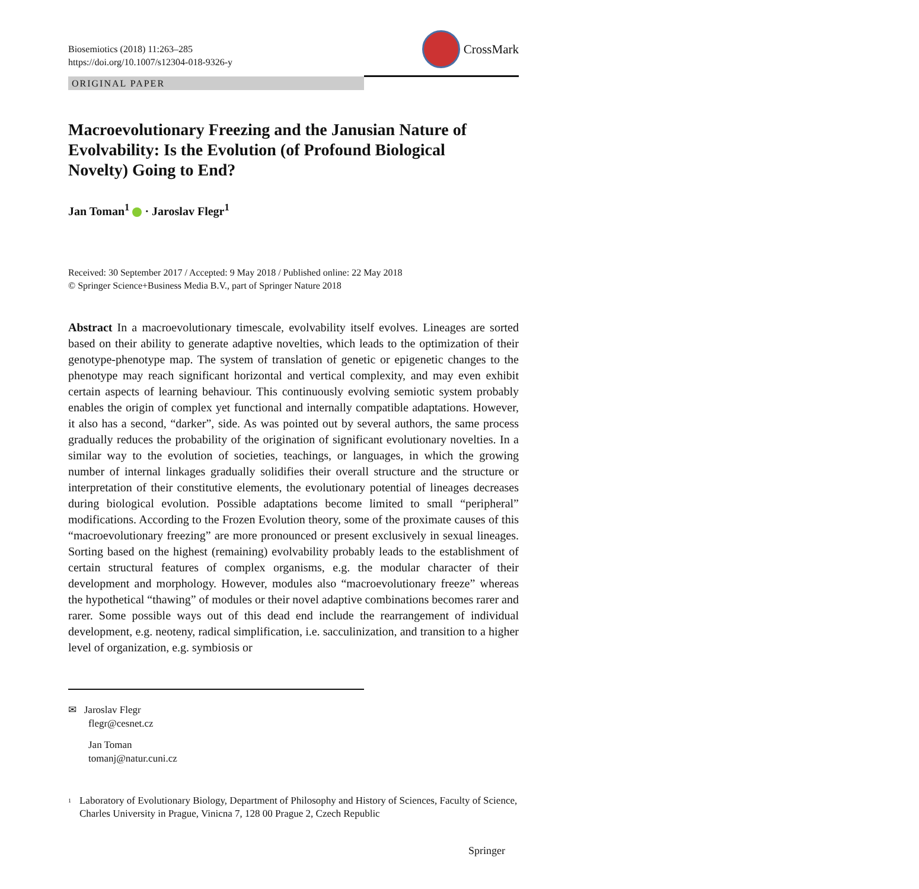Biosemiotics (2018) 11:263–285
https://doi.org/10.1007/s12304-018-9326-y
CrossMark
ORIGINAL PAPER
Macroevolutionary Freezing and the Janusian Nature of Evolvability: Is the Evolution (of Profound Biological Novelty) Going to End?
Jan Toman<sup>1</sup> · Jaroslav Flegr<sup>1</sup>
Received: 30 September 2017 / Accepted: 9 May 2018 / Published online: 22 May 2018
© Springer Science+Business Media B.V., part of Springer Nature 2018
Abstract In a macroevolutionary timescale, evolvability itself evolves. Lineages are sorted based on their ability to generate adaptive novelties, which leads to the optimization of their genotype-phenotype map. The system of translation of genetic or epigenetic changes to the phenotype may reach significant horizontal and vertical complexity, and may even exhibit certain aspects of learning behaviour. This continuously evolving semiotic system probably enables the origin of complex yet functional and internally compatible adaptations. However, it also has a second, “darker”, side. As was pointed out by several authors, the same process gradually reduces the probability of the origination of significant evolutionary novelties. In a similar way to the evolution of societies, teachings, or languages, in which the growing number of internal linkages gradually solidifies their overall structure and the structure or interpretation of their constitutive elements, the evolutionary potential of lineages decreases during biological evolution. Possible adaptations become limited to small “peripheral” modifications. According to the Frozen Evolution theory, some of the proximate causes of this “macroevolutionary freezing” are more pronounced or present exclusively in sexual lineages. Sorting based on the highest (remaining) evolvability probably leads to the establishment of certain structural features of complex organisms, e.g. the modular character of their development and morphology. However, modules also “macroevolutionary freeze” whereas the hypothetical “thawing” of modules or their novel adaptive combinations becomes rarer and rarer. Some possible ways out of this dead end include the rearrangement of individual development, e.g. neoteny, radical simplification, i.e. sacculinization, and transition to a higher level of organization, e.g. symbiosis or
✉ Jaroslav Flegr
flegr@cesnet.cz
Jan Toman
tomanj@natur.cuni.cz
<sup>1</sup> Laboratory of Evolutionary Biology, Department of Philosophy and History of Sciences, Faculty of Science, Charles University in Prague, Vinicna 7, 128 00 Prague 2, Czech Republic
Springer